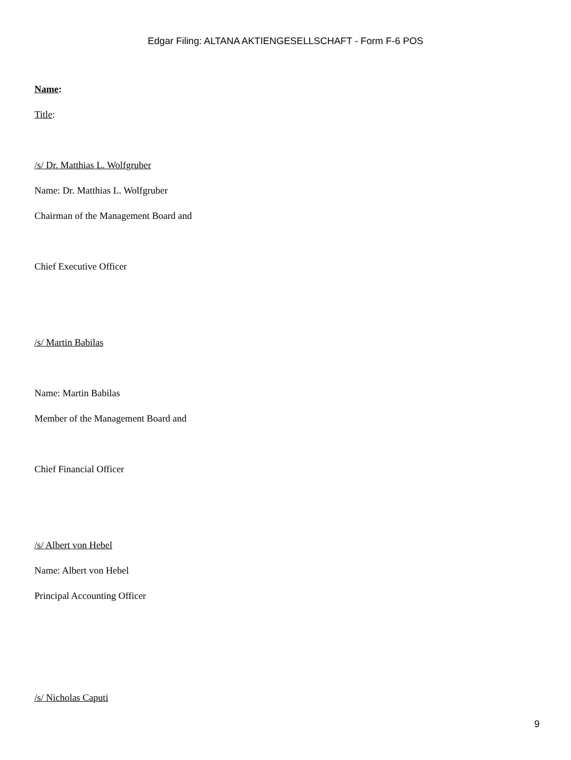Edgar Filing: ALTANA AKTIENGESELLSCHAFT - Form F-6 POS
Name:
Title:
/s/ Dr. Matthias L. Wolfgruber
Name: Dr. Matthias L. Wolfgruber
Chairman of the Management Board and
Chief Executive Officer
/s/ Martin Babilas
Name: Martin Babilas
Member of the Management Board and
Chief Financial Officer
/s/ Albert von Hebel
Name: Albert von Hebel
Principal Accounting Officer
/s/ Nicholas Caputi
9